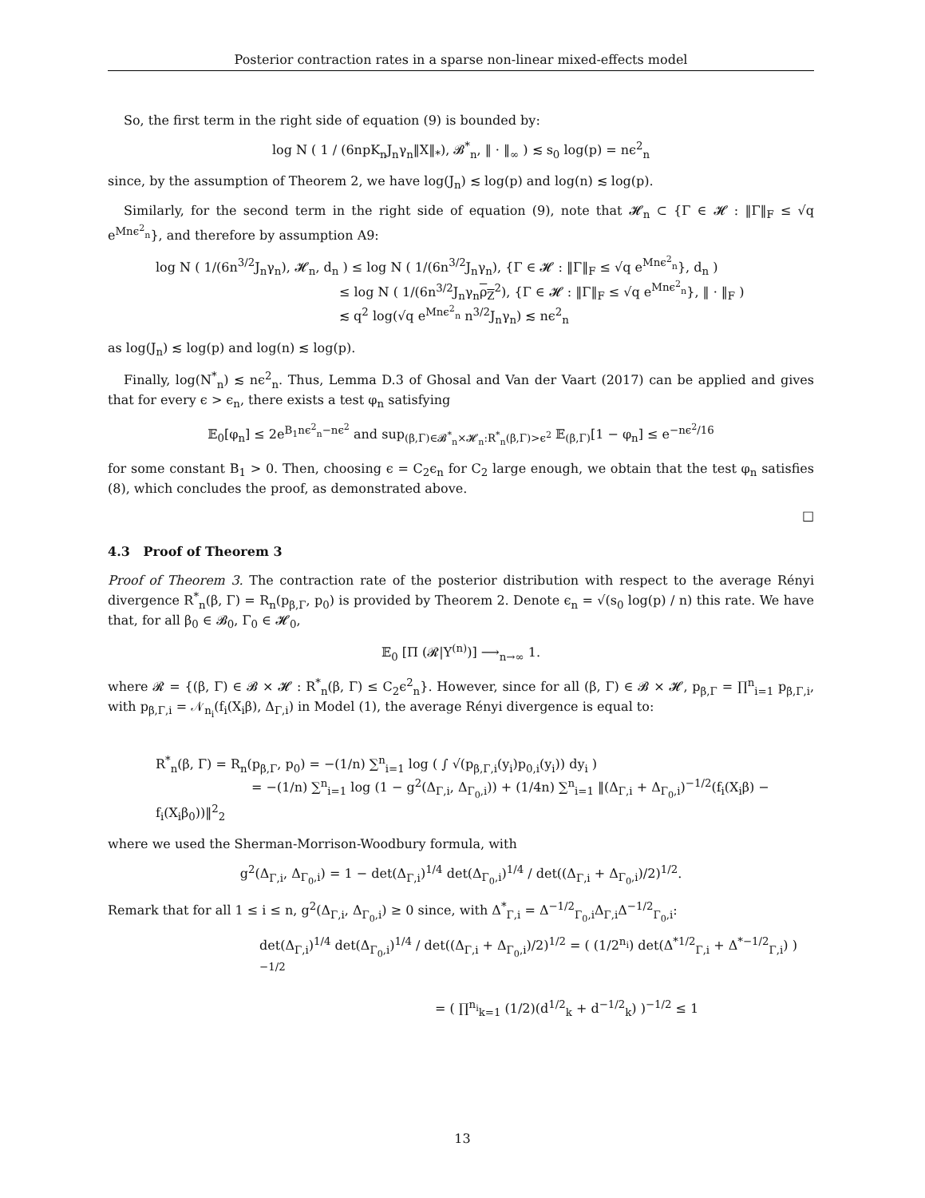Posterior contraction rates in a sparse non-linear mixed-effects model
So, the first term in the right side of equation (9) is bounded by:
log N ( 1 / (6npK<sub>n</sub>J<sub>n</sub>γ<sub>n</sub>‖X‖<sub>*</sub>), 𝓑<sup>*</sup><sub>n</sub>, ‖ · ‖<sub>∞</sub> ) ≲ s<sub>0</sub> log(p) = nϵ<sup>2</sup><sub>n</sub>
since, by the assumption of Theorem 2, we have log(J<sub>n</sub>) ≲ log(p) and log(n) ≲ log(p).
Similarly, for the second term in the right side of equation (9), note that 𝓗<sub>n</sub> ⊂ {Γ ∈ 𝓗 : ‖Γ‖<sub>F</sub> ≤ √q e<sup>Mnϵ<sup>2</sup><sub>n</sub></sup>}, and therefore by assumption A9:
log N ( 1/(6n<sup>3/2</sup>J<sub>n</sub>γ<sub>n</sub>), 𝓗<sub>n</sub>, d<sub>n</sub> ) ≤ log N ( 1/(6n<sup>3/2</sup>J<sub>n</sub>γ<sub>n</sub>), {Γ ∈ 𝓗 : ‖Γ‖<sub>F</sub> ≤ √q e<sup>Mnϵ<sup>2</sup><sub>n</sub></sup>}, d<sub>n</sub> )
≤ log N ( 1/(6n<sup>3/2</sup>J<sub>n</sub>γ<sub>n</sub>ρ<sub>Z</sub><sup>2</sup>), {Γ ∈ 𝓗 : ‖Γ‖<sub>F</sub> ≤ √q e<sup>Mnϵ<sup>2</sup><sub>n</sub></sup>}, ‖ · ‖<sub>F</sub> )
≲ q<sup>2</sup> log(√q e<sup>Mnϵ<sup>2</sup><sub>n</sub></sup> n<sup>3/2</sup>J<sub>n</sub>γ<sub>n</sub>) ≲ nϵ<sup>2</sup><sub>n</sub>
as log(J<sub>n</sub>) ≲ log(p) and log(n) ≲ log(p).
Finally, log(N<sup>*</sup><sub>n</sub>) ≲ nϵ<sup>2</sup><sub>n</sub>. Thus, Lemma D.3 of Ghosal and Van der Vaart (2017) can be applied and gives that for every ϵ > ϵ<sub>n</sub>, there exists a test φ<sub>n</sub> satisfying
𝔼<sub>0</sub>[φ<sub>n</sub>] ≤ 2e<sup>B<sub>1</sub>nϵ<sup>2</sup><sub>n</sub>−nϵ<sup>2</sup></sup> and sup<sub>(β,Γ)∈𝓑<sup>*</sup><sub>n</sub>×𝓗<sub>n</sub>:R<sup>*</sup><sub>n</sub>(β,Γ)>ϵ<sup>2</sup></sub> 𝔼<sub>(β,Γ)</sub>[1 − φ<sub>n</sub>] ≤ e<sup>−nϵ<sup>2</sup>/16</sup>
for some constant B<sub>1</sub> > 0. Then, choosing ϵ = C<sub>2</sub>ϵ<sub>n</sub> for C<sub>2</sub> large enough, we obtain that the test φ<sub>n</sub> satisfies (8), which concludes the proof, as demonstrated above.
□
4.3 Proof of Theorem 3
Proof of Theorem 3. The contraction rate of the posterior distribution with respect to the average Rényi divergence R<sup>*</sup><sub>n</sub>(β, Γ) = R<sub>n</sub>(p<sub>β,Γ</sub>, p<sub>0</sub>) is provided by Theorem 2. Denote ϵ<sub>n</sub> = √(s<sub>0</sub> log(p) / n) this rate. We have that, for all β<sub>0</sub> ∈ 𝓑<sub>0</sub>, Γ<sub>0</sub> ∈ 𝓗<sub>0</sub>,
𝔼<sub>0</sub> [Π (𝓡|Y<sup>(n)</sup>)] ⟶<sub>n→∞</sub> 1.
where 𝓡 = {(β, Γ) ∈ 𝓑 × 𝓗 : R<sup>*</sup><sub>n</sub>(β, Γ) ≤ C<sub>2</sub>ϵ<sup>2</sup><sub>n</sub>}. However, since for all (β, Γ) ∈ 𝓑 × 𝓗, p<sub>β,Γ</sub> = ∏<sup>n</sup><sub>i=1</sub> p<sub>β,Γ,i</sub>, with p<sub>β,Γ,i</sub> = 𝒩<sub>n<sub>i</sub></sub>(f<sub>i</sub>(X<sub>i</sub>β), Δ<sub>Γ,i</sub>) in Model (1), the average Rényi divergence is equal to:
R<sup>*</sup><sub>n</sub>(β, Γ) = R<sub>n</sub>(p<sub>β,Γ</sub>, p<sub>0</sub>) = −(1/n) ∑<sup>n</sup><sub>i=1</sub> log ( ∫ √(p<sub>β,Γ,i</sub>(y<sub>i</sub>)p<sub>0,i</sub>(y<sub>i</sub>)) dy<sub>i</sub> )
= −(1/n) ∑<sup>n</sup><sub>i=1</sub> log (1 − g<sup>2</sup>(Δ<sub>Γ,i</sub>, Δ<sub>Γ<sub>0</sub>,i</sub>)) + (1/4n) ∑<sup>n</sup><sub>i=1</sub> ‖(Δ<sub>Γ,i</sub> + Δ<sub>Γ<sub>0</sub>,i</sub>)<sup>−1/2</sup>(f<sub>i</sub>(X<sub>i</sub>β) − f<sub>i</sub>(X<sub>i</sub>β<sub>0</sub>))‖<sup>2</sup><sub>2</sub>
where we used the Sherman-Morrison-Woodbury formula, with
g<sup>2</sup>(Δ<sub>Γ,i</sub>, Δ<sub>Γ<sub>0</sub>,i</sub>) = 1 − det(Δ<sub>Γ,i</sub>)<sup>1/4</sup> det(Δ<sub>Γ<sub>0</sub>,i</sub>)<sup>1/4</sup> / det((Δ<sub>Γ,i</sub> + Δ<sub>Γ<sub>0</sub>,i</sub>)/2)<sup>1/2</sup>.
Remark that for all 1 ≤ i ≤ n, g<sup>2</sup>(Δ<sub>Γ,i</sub>, Δ<sub>Γ<sub>0</sub>,i</sub>) ≥ 0 since, with Δ<sup>*</sup><sub>Γ,i</sub> = Δ<sup>−1/2</sup><sub>Γ<sub>0</sub>,i</sub>Δ<sub>Γ,i</sub>Δ<sup>−1/2</sup><sub>Γ<sub>0</sub>,i</sub>:
det(Δ<sub>Γ,i</sub>)<sup>1/4</sup> det(Δ<sub>Γ<sub>0</sub>,i</sub>)<sup>1/4</sup> / det((Δ<sub>Γ,i</sub> + Δ<sub>Γ<sub>0</sub>,i</sub>)/2)<sup>1/2</sup> = ( (1/2<sup>n<sub>i</sub></sup>) det(Δ<sup>*1/2</sup><sub>Γ,i</sub> + Δ<sup>*−1/2</sup><sub>Γ,i</sub>) )<sup>−1/2</sup>
= ( ∏<sup>n<sub>i</sub></sup><sub>k=1</sub> (1/2)(d<sup>1/2</sup><sub>k</sub> + d<sup>−1/2</sup><sub>k</sub>) )<sup>−1/2</sup> ≤ 1
13